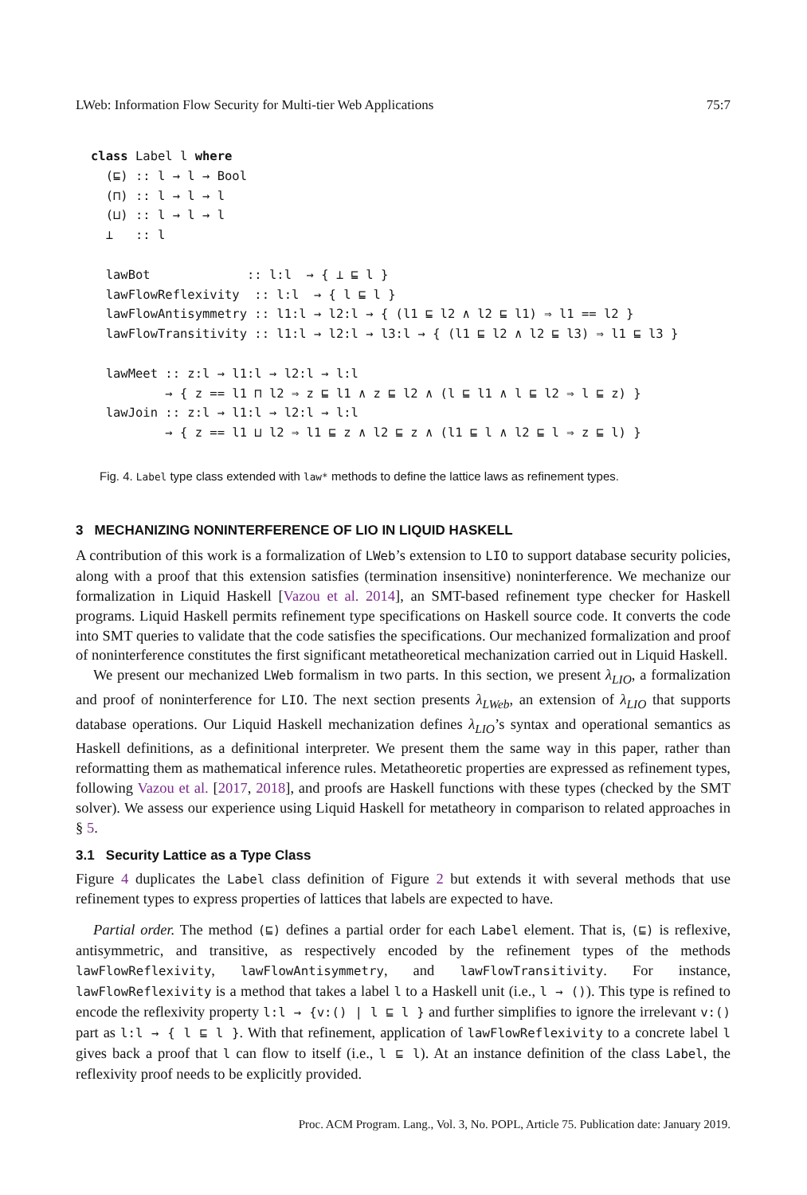LWeb: Information Flow Security for Multi-tier Web Applications 75:7
class Label l where (⊑) :: l → l → Bool (⊓) :: l → l → l (⊔) :: l → l → l ⊥ :: l lawBot :: l:l → { ⊥ ⊑ l } lawFlowReflexivity :: l:l → { l ⊑ l } lawFlowAntisymmetry :: l1:l → l2:l → { (l1 ⊑ l2 ∧ l2 ⊑ l1) ⇒ l1 == l2 } lawFlowTransitivity :: l1:l → l2:l → l3:l → { (l1 ⊑ l2 ∧ l2 ⊑ l3) ⇒ l1 ⊑ l3 } lawMeet :: z:l → l1:l → l2:l → l:l → { z == l1 ⊓ l2 ⇒ z ⊑ l1 ∧ z ⊑ l2 ∧ (l ⊑ l1 ∧ l ⊑ l2 ⇒ l ⊑ z) } lawJoin :: z:l → l1:l → l2:l → l:l → { z == l1 ⊔ l2 ⇒ l1 ⊑ z ∧ l2 ⊑ z ∧ (l1 ⊑ l ∧ l2 ⊑ l ⇒ z ⊑ l) }
Fig. 4. Label type class extended with law* methods to define the lattice laws as refinement types.
3 MECHANIZING NONINTERFERENCE OF LIO IN LIQUID HASKELL
A contribution of this work is a formalization of LWeb’s extension to LIO to support database security policies, along with a proof that this extension satisfies (termination insensitive) noninterference. We mechanize our formalization in Liquid Haskell [Vazou et al. 2014], an SMT-based refinement type checker for Haskell programs. Liquid Haskell permits refinement type specifications on Haskell source code. It converts the code into SMT queries to validate that the code satisfies the specifications. Our mechanized formalization and proof of noninterference constitutes the first significant metatheoretical mechanization carried out in Liquid Haskell.
We present our mechanized LWeb formalism in two parts. In this section, we present λ<sub>LIO</sub>, a formalization and proof of noninterference for LIO. The next section presents λ<sub>LWeb</sub>, an extension of λ<sub>LIO</sub> that supports database operations. Our Liquid Haskell mechanization defines λ<sub>LIO</sub>’s syntax and operational semantics as Haskell definitions, as a definitional interpreter. We present them the same way in this paper, rather than reformatting them as mathematical inference rules. Metatheoretic properties are expressed as refinement types, following Vazou et al. [2017, 2018], and proofs are Haskell functions with these types (checked by the SMT solver). We assess our experience using Liquid Haskell for metatheory in comparison to related approaches in § 5.
3.1 Security Lattice as a Type Class
Figure 4 duplicates the Label class definition of Figure 2 but extends it with several methods that use refinement types to express properties of lattices that labels are expected to have.
Partial order. The method (⊑) defines a partial order for each Label element. That is, (⊑) is reflexive, antisymmetric, and transitive, as respectively encoded by the refinement types of the methods lawFlowReflexivity, lawFlowAntisymmetry, and lawFlowTransitivity. For instance, lawFlowReflexivity is a method that takes a label l to a Haskell unit (i.e., l → ()). This type is refined to encode the reflexivity property l:l → {v:() | l ⊑ l } and further simplifies to ignore the irrelevant v:() part as l:l → { l ⊑ l }. With that refinement, application of lawFlowReflexivity to a concrete label l gives back a proof that l can flow to itself (i.e., l ⊑ l). At an instance definition of the class Label, the reflexivity proof needs to be explicitly provided.
Proc. ACM Program. Lang., Vol. 3, No. POPL, Article 75. Publication date: January 2019.